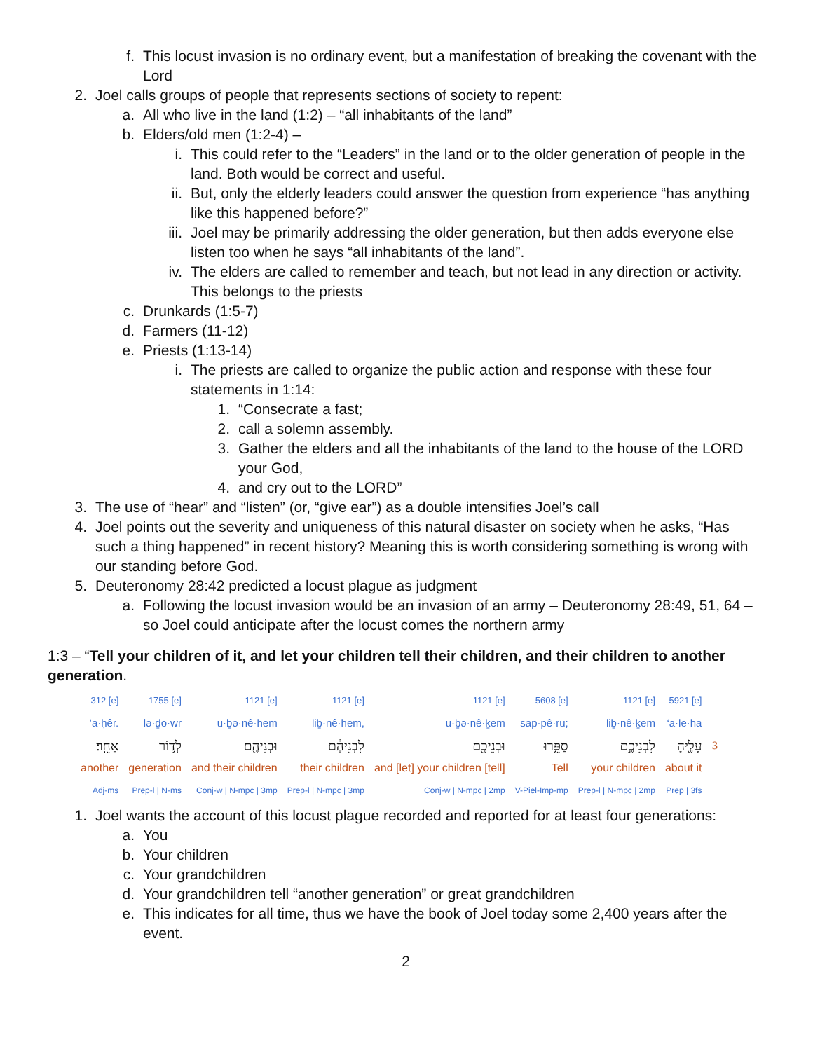f. This locust invasion is no ordinary event, but a manifestation of breaking the covenant with the Lord
2. Joel calls groups of people that represents sections of society to repent:
a. All who live in the land (1:2) – “all inhabitants of the land”
b. Elders/old men (1:2-4) –
i. This could refer to the “Leaders” in the land or to the older generation of people in the land. Both would be correct and useful.
ii. But, only the elderly leaders could answer the question from experience “has anything like this happened before?”
iii. Joel may be primarily addressing the older generation, but then adds everyone else listen too when he says “all inhabitants of the land”.
iv. The elders are called to remember and teach, but not lead in any direction or activity. This belongs to the priests
c. Drunkards (1:5-7)
d. Farmers (11-12)
e. Priests (1:13-14)
i. The priests are called to organize the public action and response with these four statements in 1:14:
1. “Consecrate a fast;
2. call a solemn assembly.
3. Gather the elders and all the inhabitants of the land to the house of the LORD your God,
4. and cry out to the LORD”
3. The use of “hear” and “listen” (or, “give ear”) as a double intensifies Joel’s call
4. Joel points out the severity and uniqueness of this natural disaster on society when he asks, “Has such a thing happened” in recent history? Meaning this is worth considering something is wrong with our standing before God.
5. Deuteronomy 28:42 predicted a locust plague as judgment
a. Following the locust invasion would be an invasion of an army – Deuteronomy 28:49, 51, 64 – so Joel could anticipate after the locust comes the northern army
1:3 – “Tell your children of it, and let your children tell their children, and their children to another generation.
| 312 [e] | 1755 [e] | 1121 [e] | 1121 [e] | 1121 [e] | 5608 [e] | 1121 [e] | 5921 [e] | |
| ’a·ḥêr. | lə·ḏō·wr | ū·ḇə·nê·hem | liḇ·nê·hem, | ū·ḇə·nê·ḵem | sap·pê·rū; | liḇ·nê·ḵem | ‘ā·le·hā | |
| אַחֵֽר׃ | לְד֥וֹר | וּבְנֵיהֶ֖ם | לִבְנֵיהֶ֔ם | וּבְנֵיכֶ֖ם | סַפֵּ֑רוּ | לִבְנֵיכֶ֣ם | עָלֶ֖יהָ | 3 |
| another | generation | and their children | their children | and [let] your children [tell] | Tell | your children | about it | |
| Adj-ms | Prep-l / N-ms | Conj-w / N-mpc / 3mp | Prep-l / N-mpc / 3mp | Conj-w / N-mpc / 2mp | V-Piel-Imp-mp | Prep-l / N-mpc / 2mp | Prep / 3fs | |
1. Joel wants the account of this locust plague recorded and reported for at least four generations:
a. You
b. Your children
c. Your grandchildren
d. Your grandchildren tell “another generation” or great grandchildren
e. This indicates for all time, thus we have the book of Joel today some 2,400 years after the event.
2